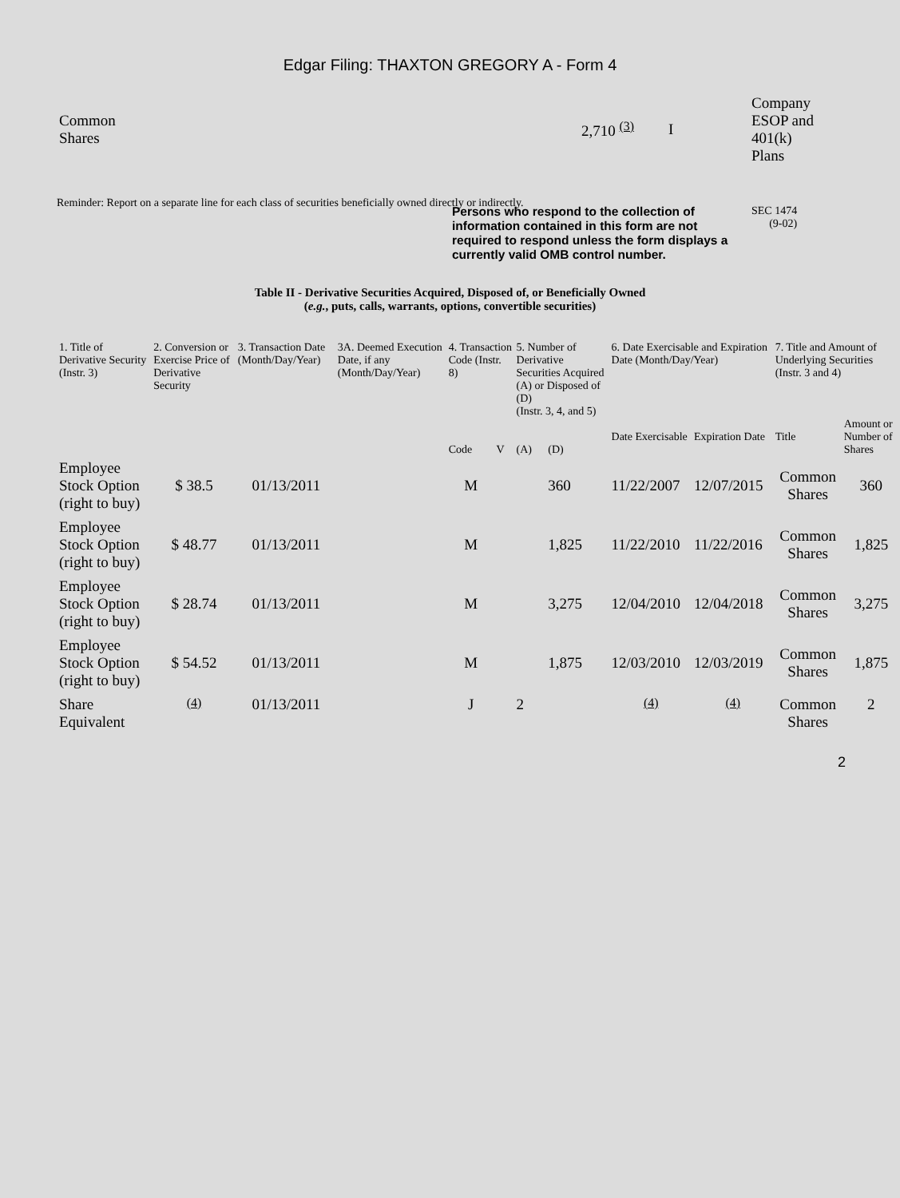Edgar Filing: THAXTON GREGORY A - Form 4
| Common Shares | 2,710 <sup>(3)</sup> | I | Company ESOP and 401(k) Plans |
Reminder: Report on a separate line for each class of securities beneficially owned directly or indirectly.
Persons who respond to the collection of information contained in this form are not required to respond unless the form displays a currently valid OMB control number.
SEC 1474
(9-02)
Table II - Derivative Securities Acquired, Disposed of, or Beneficially Owned
(e.g., puts, calls, warrants, options, convertible securities)
| 1. Title of Derivative Security (Instr. 3) | 2. Conversion or Exercise Price of Derivative Security | 3. Transaction Date (Month/Day/Year) | 3A. Deemed Execution Date, if any (Month/Day/Year) | 4. Transaction Code (Instr. 8) | | 5. Number of Derivative Securities Acquired (A) or Disposed of (D) (Instr. 3, 4, and 5) | | 6. Date Exercisable and Expiration Date (Month/Day/Year) | | 7. Title and Amount of Underlying Securities (Instr. 3 and 4) | |
| --- | --- | --- | --- | --- | --- | --- | --- | --- | --- | --- | --- |
| | | | | Code | V | (A) | (D) | Date Exercisable | Expiration Date | Title | Amount or Number of Shares |
| Employee Stock Option (right to buy) | $ 38.5 | 01/13/2011 | | M | | | 360 | 11/22/2007 | 12/07/2015 | Common Shares | 360 |
| Employee Stock Option (right to buy) | $ 48.77 | 01/13/2011 | | M | | | 1,825 | 11/22/2010 | 11/22/2016 | Common Shares | 1,825 |
| Employee Stock Option (right to buy) | $ 28.74 | 01/13/2011 | | M | | | 3,275 | 12/04/2010 | 12/04/2018 | Common Shares | 3,275 |
| Employee Stock Option (right to buy) | $ 54.52 | 01/13/2011 | | M | | | 1,875 | 12/03/2010 | 12/03/2019 | Common Shares | 1,875 |
| Share Equivalent | <sup>(4)</sup> | 01/13/2011 | | J | | 2 | | <sup>(4)</sup> | <sup>(4)</sup> | Common Shares | 2 |
2